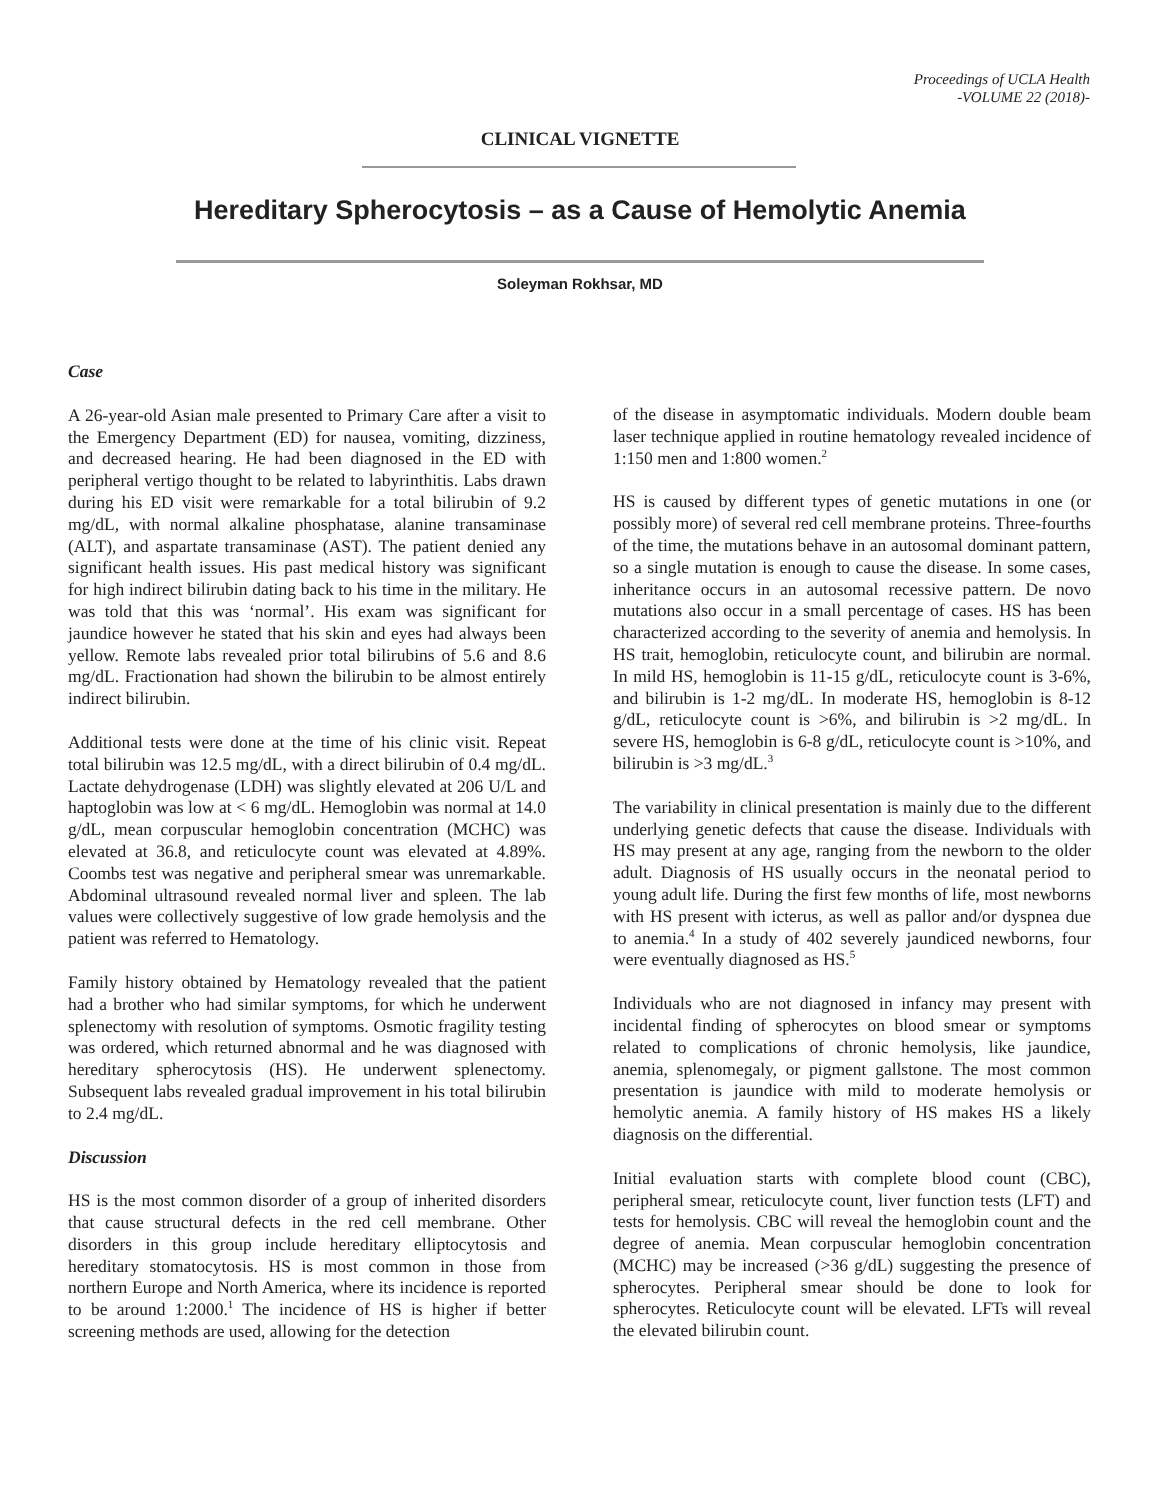Proceedings of UCLA Health
-VOLUME 22 (2018)-
CLINICAL VIGNETTE
Hereditary Spherocytosis – as a Cause of Hemolytic Anemia
Soleyman Rokhsar, MD
Case
A 26-year-old Asian male presented to Primary Care after a visit to the Emergency Department (ED) for nausea, vomiting, dizziness, and decreased hearing. He had been diagnosed in the ED with peripheral vertigo thought to be related to labyrinthitis. Labs drawn during his ED visit were remarkable for a total bilirubin of 9.2 mg/dL, with normal alkaline phosphatase, alanine transaminase (ALT), and aspartate transaminase (AST). The patient denied any significant health issues. His past medical history was significant for high indirect bilirubin dating back to his time in the military. He was told that this was ‘normal’. His exam was significant for jaundice however he stated that his skin and eyes had always been yellow. Remote labs revealed prior total bilirubins of 5.6 and 8.6 mg/dL. Fractionation had shown the bilirubin to be almost entirely indirect bilirubin.
Additional tests were done at the time of his clinic visit. Repeat total bilirubin was 12.5 mg/dL, with a direct bilirubin of 0.4 mg/dL. Lactate dehydrogenase (LDH) was slightly elevated at 206 U/L and haptoglobin was low at < 6 mg/dL. Hemoglobin was normal at 14.0 g/dL, mean corpuscular hemoglobin concentration (MCHC) was elevated at 36.8, and reticulocyte count was elevated at 4.89%. Coombs test was negative and peripheral smear was unremarkable. Abdominal ultrasound revealed normal liver and spleen. The lab values were collectively suggestive of low grade hemolysis and the patient was referred to Hematology.
Family history obtained by Hematology revealed that the patient had a brother who had similar symptoms, for which he underwent splenectomy with resolution of symptoms. Osmotic fragility testing was ordered, which returned abnormal and he was diagnosed with hereditary spherocytosis (HS). He underwent splenectomy. Subsequent labs revealed gradual improvement in his total bilirubin to 2.4 mg/dL.
Discussion
HS is the most common disorder of a group of inherited disorders that cause structural defects in the red cell membrane. Other disorders in this group include hereditary elliptocytosis and hereditary stomatocytosis. HS is most common in those from northern Europe and North America, where its incidence is reported to be around 1:2000.<sup>1</sup> The incidence of HS is higher if better screening methods are used, allowing for the detection
of the disease in asymptomatic individuals. Modern double beam laser technique applied in routine hematology revealed incidence of 1:150 men and 1:800 women.<sup>2</sup>
HS is caused by different types of genetic mutations in one (or possibly more) of several red cell membrane proteins. Three-fourths of the time, the mutations behave in an autosomal dominant pattern, so a single mutation is enough to cause the disease. In some cases, inheritance occurs in an autosomal recessive pattern. De novo mutations also occur in a small percentage of cases. HS has been characterized according to the severity of anemia and hemolysis. In HS trait, hemoglobin, reticulocyte count, and bilirubin are normal. In mild HS, hemoglobin is 11-15 g/dL, reticulocyte count is 3-6%, and bilirubin is 1-2 mg/dL. In moderate HS, hemoglobin is 8-12 g/dL, reticulocyte count is >6%, and bilirubin is >2 mg/dL. In severe HS, hemoglobin is 6-8 g/dL, reticulocyte count is >10%, and bilirubin is >3 mg/dL.<sup>3</sup>
The variability in clinical presentation is mainly due to the different underlying genetic defects that cause the disease. Individuals with HS may present at any age, ranging from the newborn to the older adult. Diagnosis of HS usually occurs in the neonatal period to young adult life. During the first few months of life, most newborns with HS present with icterus, as well as pallor and/or dyspnea due to anemia.<sup>4</sup> In a study of 402 severely jaundiced newborns, four were eventually diagnosed as HS.<sup>5</sup>
Individuals who are not diagnosed in infancy may present with incidental finding of spherocytes on blood smear or symptoms related to complications of chronic hemolysis, like jaundice, anemia, splenomegaly, or pigment gallstone. The most common presentation is jaundice with mild to moderate hemolysis or hemolytic anemia. A family history of HS makes HS a likely diagnosis on the differential.
Initial evaluation starts with complete blood count (CBC), peripheral smear, reticulocyte count, liver function tests (LFT) and tests for hemolysis. CBC will reveal the hemoglobin count and the degree of anemia. Mean corpuscular hemoglobin concentration (MCHC) may be increased (>36 g/dL) suggesting the presence of spherocytes. Peripheral smear should be done to look for spherocytes. Reticulocyte count will be elevated. LFTs will reveal the elevated bilirubin count.